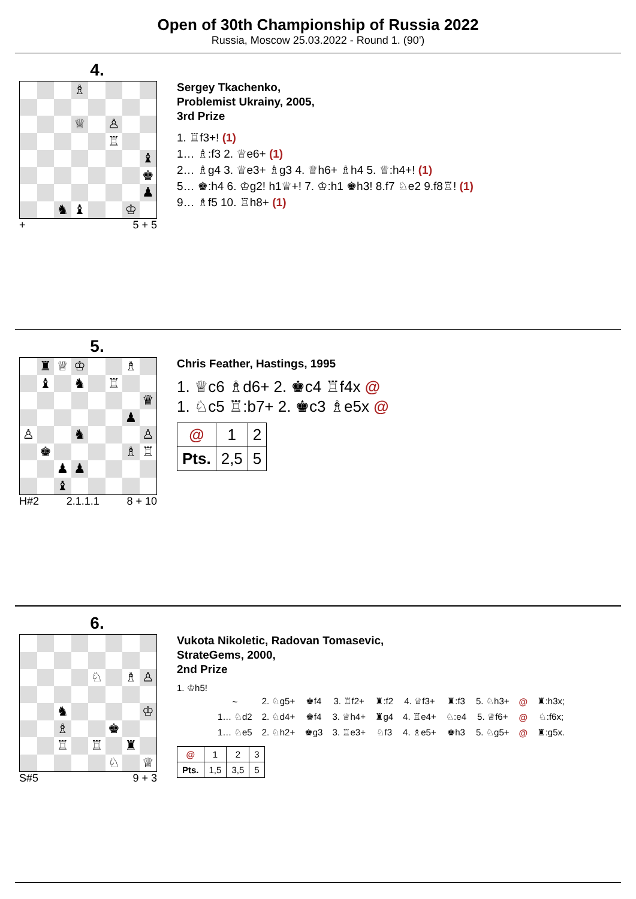Open of 30th Championship of Russia 2022
Russia, Moscow 25.03.2022 - Round 1. (90')
4.
♗ ♕ ♙ ♖ ♝ ♚ ♟ ♞ ♝ ♔
+ 5 + 5
Sergey Tkachenko,
Problemist Ukrainy, 2005,
3rd Prize
1. ♖f3+! (1)
1… ♗:f3 2. ♕e6+ (1)
2… ♗g4 3. ♕e3+ ♗g3 4. ♕h6+ ♗h4 5. ♕:h4+! (1)
5… ♚:h4 6. ♔g2! h1♕+! 7. ♔:h1 ♚h3! 8.f7 ♘e2 9.f8♖! (1)
9… ♗f5 10. ♖h8+ (1)
5.
♜ ♕ ♔ ♗ ♝ ♞ ♖ ♛ ♟ ♙ ♞ ♙ ♚ ♗ ♖ ♟ ♟ ♝
H#2 2.1.1.1 8 + 10
Chris Feather, Hastings, 1995
1. ♕c6 ♗d6+ 2. ♚c4 ♖f4x @
1. ♘c5 ♖:b7+ 2. ♚c3 ♗e5x @
| @ | 1 | 2 |
| Pts. | 2,5 | 5 |
6.
♘ ♗ ♙ ♞ ♔ ♗ ♚ ♖ ♖ ♜ ♘ ♕
S#5 9 + 3
Vukota Nikoletic, Radovan Tomasevic,
StrateGems, 2000,
2nd Prize
1. ♔h5!
| ~ | 2. ♘g5+ | ♚f4 | 3. ♖f2+ | ♜:f2 | 4. ♕f3+ | ♜:f3 | 5. ♘h3+ | @ | ♜:h3x; |
| 1… ♘d2 | 2. ♘d4+ | ♚f4 | 3. ♕h4+ | ♜g4 | 4. ♖e4+ | ♘:e4 | 5. ♕f6+ | @ | ♘:f6x; |
| 1… ♘e5 | 2. ♘h2+ | ♚g3 | 3. ♖e3+ | ♘f3 | 4. ♗e5+ | ♚h3 | 5. ♘g5+ | @ | ♜:g5x. |
| @ | 1 | 2 | 3 |
| Pts. | 1,5 | 3,5 | 5 |